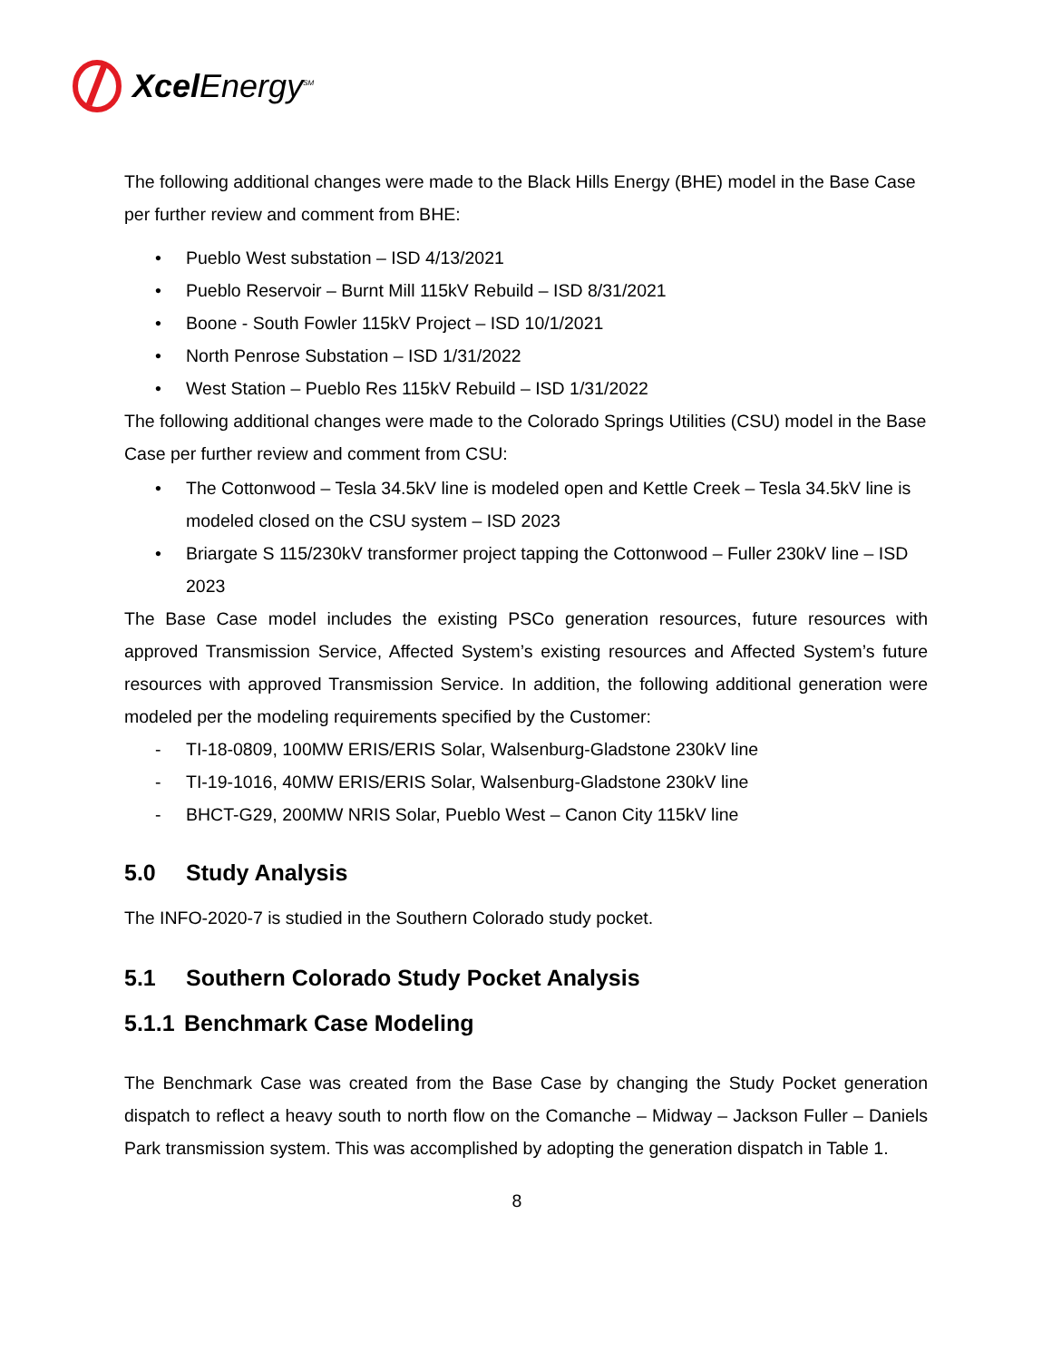Xcel Energy<sup>SM</sup>
The following additional changes were made to the Black Hills Energy (BHE) model in the Base Case per further review and comment from BHE:
• Pueblo West substation – ISD 4/13/2021
• Pueblo Reservoir – Burnt Mill 115kV Rebuild – ISD 8/31/2021
• Boone - South Fowler 115kV Project – ISD 10/1/2021
• North Penrose Substation – ISD 1/31/2022
• West Station – Pueblo Res 115kV Rebuild – ISD 1/31/2022
The following additional changes were made to the Colorado Springs Utilities (CSU) model in the Base Case per further review and comment from CSU:
• The Cottonwood – Tesla 34.5kV line is modeled open and Kettle Creek – Tesla 34.5kV line is modeled closed on the CSU system – ISD 2023
• Briargate S 115/230kV transformer project tapping the Cottonwood – Fuller 230kV line – ISD 2023
The Base Case model includes the existing PSCo generation resources, future resources with approved Transmission Service, Affected System’s existing resources and Affected System’s future resources with approved Transmission Service. In addition, the following additional generation were modeled per the modeling requirements specified by the Customer:
- TI-18-0809, 100MW ERIS/ERIS Solar, Walsenburg-Gladstone 230kV line
- TI-19-1016, 40MW ERIS/ERIS Solar, Walsenburg-Gladstone 230kV line
- BHCT-G29, 200MW NRIS Solar, Pueblo West – Canon City 115kV line
5.0 Study Analysis
The INFO-2020-7 is studied in the Southern Colorado study pocket.
5.1 Southern Colorado Study Pocket Analysis
5.1.1 Benchmark Case Modeling
The Benchmark Case was created from the Base Case by changing the Study Pocket generation dispatch to reflect a heavy south to north flow on the Comanche – Midway – Jackson Fuller – Daniels Park transmission system. This was accomplished by adopting the generation dispatch in Table 1.
8